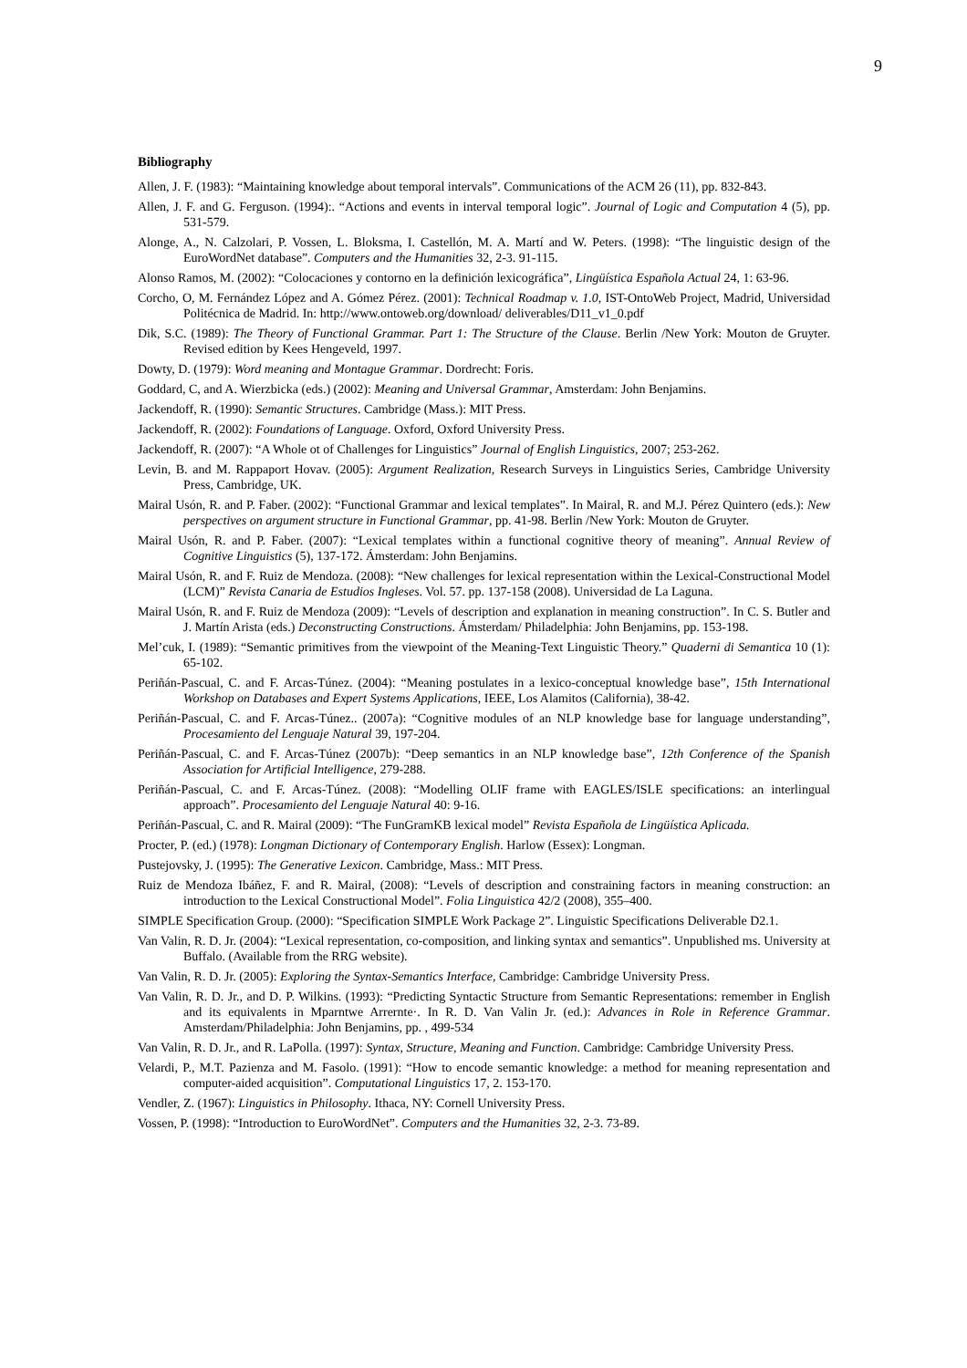9
Bibliography
Allen, J. F. (1983): “Maintaining knowledge about temporal intervals”. Communications of the ACM 26 (11), pp. 832-843.
Allen, J. F. and G. Ferguson. (1994):. “Actions and events in interval temporal logic”. Journal of Logic and Computation 4 (5), pp. 531-579.
Alonge, A., N. Calzolari, P. Vossen, L. Bloksma, I. Castellón, M. A. Martí and W. Peters. (1998): “The linguistic design of the EuroWordNet database”. Computers and the Humanities 32, 2-3. 91-115.
Alonso Ramos, M. (2002): “Colocaciones y contorno en la definición lexicográfica”, Lingüística Española Actual 24, 1: 63-96.
Corcho, O, M. Fernández López and A. Gómez Pérez. (2001): Technical Roadmap v. 1.0, IST-OntoWeb Project, Madrid, Universidad Politécnica de Madrid. In: http://www.ontoweb.org/download/ deliverables/D11_v1_0.pdf
Dik, S.C. (1989): The Theory of Functional Grammar. Part 1: The Structure of the Clause. Berlin /New York: Mouton de Gruyter. Revised edition by Kees Hengeveld, 1997.
Dowty, D. (1979): Word meaning and Montague Grammar. Dordrecht: Foris.
Goddard, C, and A. Wierzbicka (eds.) (2002): Meaning and Universal Grammar, Amsterdam: John Benjamins.
Jackendoff, R. (1990): Semantic Structures. Cambridge (Mass.): MIT Press.
Jackendoff, R. (2002): Foundations of Language. Oxford, Oxford University Press.
Jackendoff, R. (2007): “A Whole ot of Challenges for Linguistics” Journal of English Linguistics, 2007; 253-262.
Levin, B. and M. Rappaport Hovav. (2005): Argument Realization, Research Surveys in Linguistics Series, Cambridge University Press, Cambridge, UK.
Mairal Usón, R. and P. Faber. (2002): “Functional Grammar and lexical templates”. In Mairal, R. and M.J. Pérez Quintero (eds.): New perspectives on argument structure in Functional Grammar, pp. 41-98. Berlin /New York: Mouton de Gruyter.
Mairal Usón, R. and P. Faber. (2007): “Lexical templates within a functional cognitive theory of meaning”. Annual Review of Cognitive Linguistics (5), 137-172. Ámsterdam: John Benjamins.
Mairal Usón, R. and F. Ruiz de Mendoza. (2008): “New challenges for lexical representation within the Lexical-Constructional Model (LCM)” Revista Canaria de Estudios Ingleses. Vol. 57. pp. 137-158 (2008). Universidad de La Laguna.
Mairal Usón, R. and F. Ruiz de Mendoza (2009): “Levels of description and explanation in meaning construction”. In C. S. Butler and J. Martín Arista (eds.) Deconstructing Constructions. Ámsterdam/ Philadelphia: John Benjamins, pp. 153-198.
Mel’cuk, I. (1989): “Semantic primitives from the viewpoint of the Meaning-Text Linguistic Theory.” Quaderni di Semantica 10 (1): 65-102.
Periñán-Pascual, C. and F. Arcas-Túnez. (2004): “Meaning postulates in a lexico-conceptual knowledge base”, 15th International Workshop on Databases and Expert Systems Applications, IEEE, Los Alamitos (California), 38-42.
Periñán-Pascual, C. and F. Arcas-Túnez.. (2007a): “Cognitive modules of an NLP knowledge base for language understanding”, Procesamiento del Lenguaje Natural 39, 197-204.
Periñán-Pascual, C. and F. Arcas-Túnez (2007b): “Deep semantics in an NLP knowledge base”, 12th Conference of the Spanish Association for Artificial Intelligence, 279-288.
Periñán-Pascual, C. and F. Arcas-Túnez. (2008): “Modelling OLIF frame with EAGLES/ISLE specifications: an interlingual approach”. Procesamiento del Lenguaje Natural 40: 9-16.
Periñán-Pascual, C. and R. Mairal (2009): “The FunGramKB lexical model” Revista Española de Lingüística Aplicada.
Procter, P. (ed.) (1978): Longman Dictionary of Contemporary English. Harlow (Essex): Longman.
Pustejovsky, J. (1995): The Generative Lexicon. Cambridge, Mass.: MIT Press.
Ruiz de Mendoza Ibáñez, F. and R. Mairal, (2008): “Levels of description and constraining factors in meaning construction: an introduction to the Lexical Constructional Model”. Folia Linguistica 42/2 (2008), 355–400.
SIMPLE Specification Group. (2000): “Specification SIMPLE Work Package 2”. Linguistic Specifications Deliverable D2.1.
Van Valin, R. D. Jr. (2004): “Lexical representation, co-composition, and linking syntax and semantics”. Unpublished ms. University at Buffalo. (Available from the RRG website).
Van Valin, R. D. Jr. (2005): Exploring the Syntax-Semantics Interface, Cambridge: Cambridge University Press.
Van Valin, R. D. Jr., and D. P. Wilkins. (1993): “Predicting Syntactic Structure from Semantic Representations: remember in English and its equivalents in Mparntwe Arrernte·. In R. D. Van Valin Jr. (ed.): Advances in Role in Reference Grammar. Amsterdam/Philadelphia: John Benjamins, pp. , 499-534
Van Valin, R. D. Jr., and R. LaPolla. (1997): Syntax, Structure, Meaning and Function. Cambridge: Cambridge University Press.
Velardi, P., M.T. Pazienza and M. Fasolo. (1991): “How to encode semantic knowledge: a method for meaning representation and computer-aided acquisition”. Computational Linguistics 17, 2. 153-170.
Vendler, Z. (1967): Linguistics in Philosophy. Ithaca, NY: Cornell University Press.
Vossen, P. (1998): “Introduction to EuroWordNet”. Computers and the Humanities 32, 2-3. 73-89.